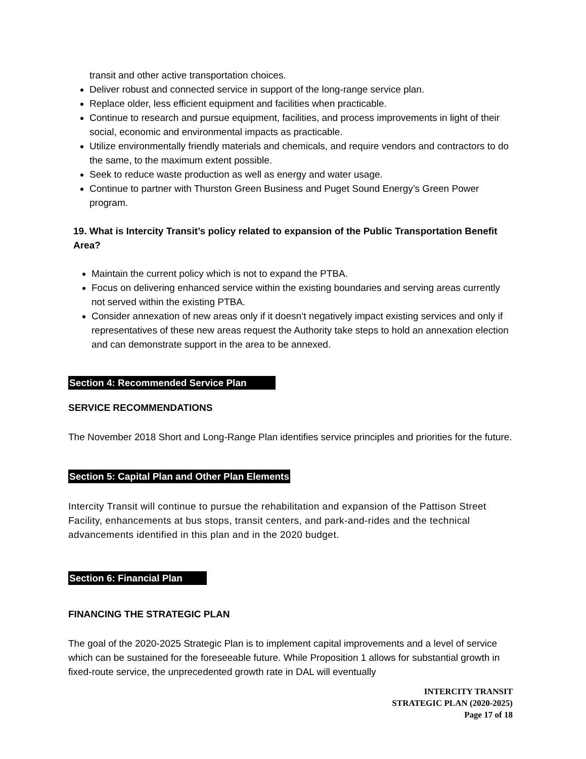transit and other active transportation choices.
Deliver robust and connected service in support of the long-range service plan.
Replace older, less efficient equipment and facilities when practicable.
Continue to research and pursue equipment, facilities, and process improvements in light of their social, economic and environmental impacts as practicable.
Utilize environmentally friendly materials and chemicals, and require vendors and contractors to do the same, to the maximum extent possible.
Seek to reduce waste production as well as energy and water usage.
Continue to partner with Thurston Green Business and Puget Sound Energy’s Green Power program.
19. What is Intercity Transit’s policy related to expansion of the Public Transportation Benefit Area?
Maintain the current policy which is not to expand the PTBA.
Focus on delivering enhanced service within the existing boundaries and serving areas currently not served within the existing PTBA.
Consider annexation of new areas only if it doesn’t negatively impact existing services and only if representatives of these new areas request the Authority take steps to hold an annexation election and can demonstrate support in the area to be annexed.
Section 4: Recommended Service Plan
SERVICE RECOMMENDATIONS
The November 2018 Short and Long-Range Plan identifies service principles and priorities for the future.
Section 5: Capital Plan and Other Plan Elements
Intercity Transit will continue to pursue the rehabilitation and expansion of the Pattison Street Facility, enhancements at bus stops, transit centers, and park-and-rides and the technical advancements identified in this plan and in the 2020 budget.
Section 6: Financial Plan
FINANCING THE STRATEGIC PLAN
The goal of the 2020-2025 Strategic Plan is to implement capital improvements and a level of service which can be sustained for the foreseeable future. While Proposition 1 allows for substantial growth in fixed-route service, the unprecedented growth rate in DAL will eventually
INTERCITY TRANSIT
STRATEGIC PLAN (2020-2025)
Page 17 of 18